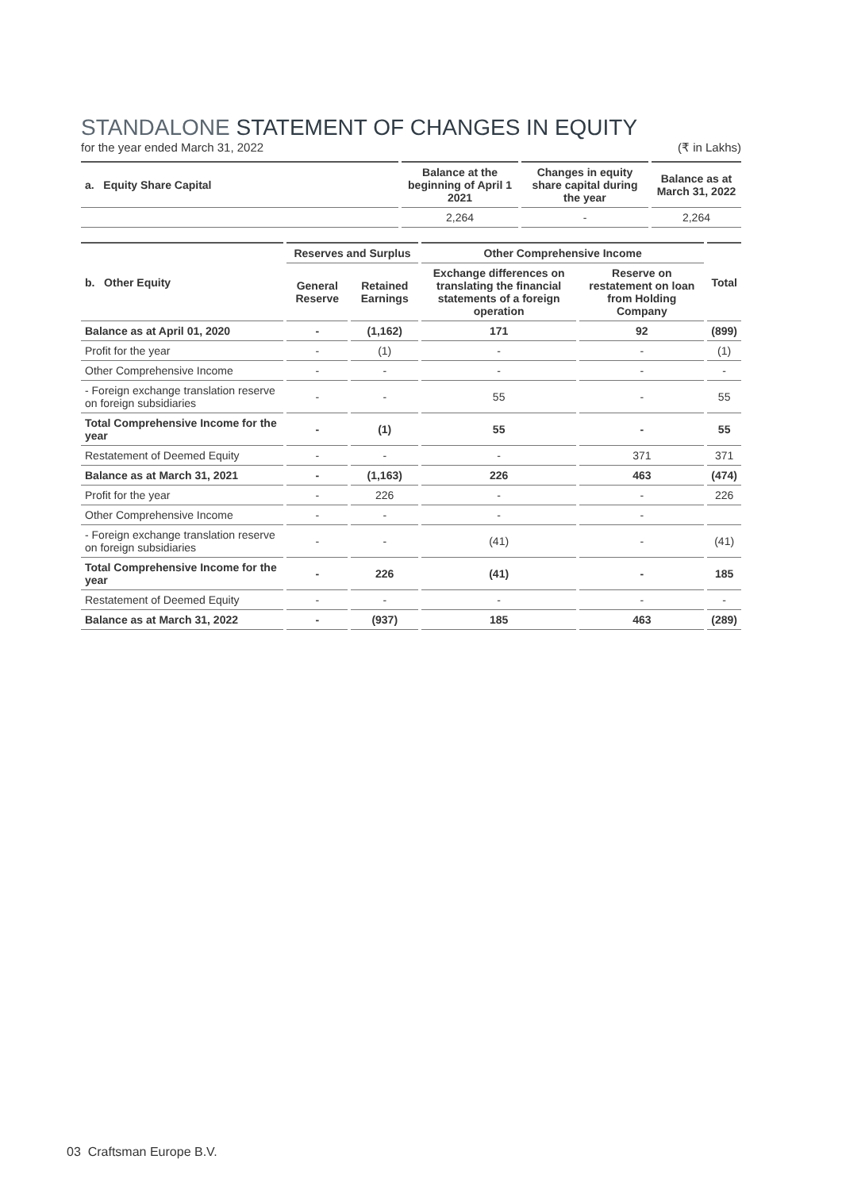STANDALONE STATEMENT OF CHANGES IN EQUITY
for the year ended March 31, 2022 (₹ in Lakhs)
| a. Equity Share Capital | Balance at the beginning of April 1 2021 | Changes in equity share capital during the year | Balance as at March 31, 2022 |
| --- | --- | --- | --- |
| | 2,264 | - | 2,264 |
| b. Other Equity | Reserves and Surplus | | Other Comprehensive Income | | Total |
| --- | --- | --- | --- | --- | --- |
| | General Reserve | Retained Earnings | Exchange differences on translating the financial statements of a foreign operation | Reserve on restatement on loan from Holding Company | |
| Balance as at April 01, 2020 | - | (1,162) | 171 | 92 | (899) |
| Profit for the year | - | (1) | - | - | (1) |
| Other Comprehensive Income | - | - | - | - | - |
| - Foreign exchange translation reserve on foreign subsidiaries | - | - | 55 | - | 55 |
| Total Comprehensive Income for the year | - | (1) | 55 | - | 55 |
| Restatement of Deemed Equity | - | - | - | 371 | 371 |
| Balance as at March 31, 2021 | - | (1,163) | 226 | 463 | (474) |
| Profit for the year | - | 226 | - | - | 226 |
| Other Comprehensive Income | - | - | - | - | |
| - Foreign exchange translation reserve on foreign subsidiaries | - | - | (41) | - | (41) |
| Total Comprehensive Income for the year | - | 226 | (41) | - | 185 |
| Restatement of Deemed Equity | - | - | - | - | - |
| Balance as at March 31, 2022 | - | (937) | 185 | 463 | (289) |
03 Craftsman Europe B.V.